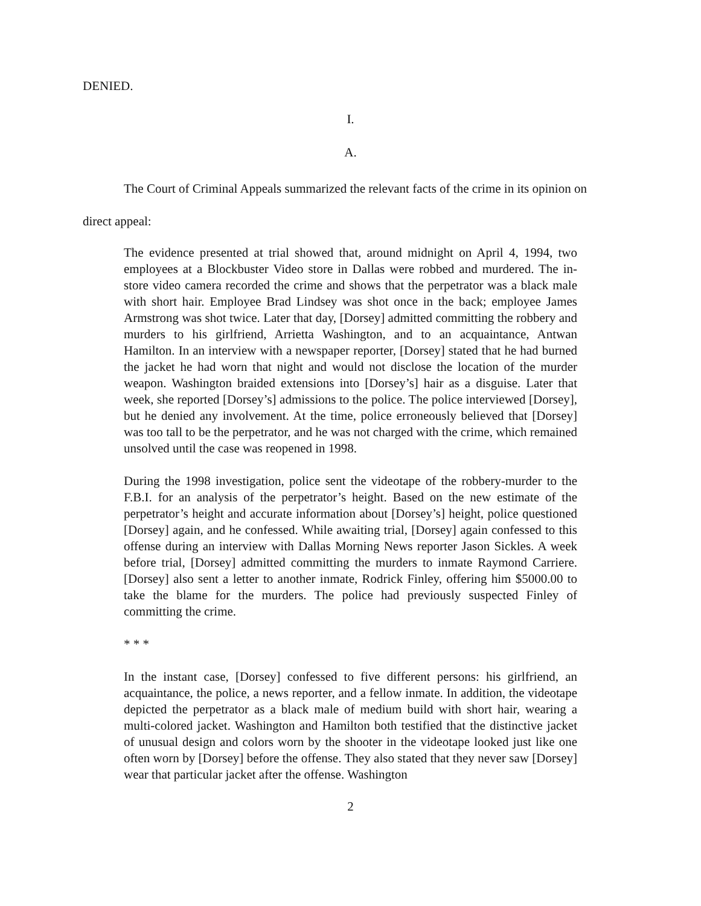DENIED.
I.
A.
The Court of Criminal Appeals summarized the relevant facts of the crime in its opinion on direct appeal:
The evidence presented at trial showed that, around midnight on April 4, 1994, two employees at a Blockbuster Video store in Dallas were robbed and murdered. The in-store video camera recorded the crime and shows that the perpetrator was a black male with short hair. Employee Brad Lindsey was shot once in the back; employee James Armstrong was shot twice. Later that day, [Dorsey] admitted committing the robbery and murders to his girlfriend, Arrietta Washington, and to an acquaintance, Antwan Hamilton. In an interview with a newspaper reporter, [Dorsey] stated that he had burned the jacket he had worn that night and would not disclose the location of the murder weapon. Washington braided extensions into [Dorsey’s] hair as a disguise. Later that week, she reported [Dorsey’s] admissions to the police. The police interviewed [Dorsey], but he denied any involvement. At the time, police erroneously believed that [Dorsey] was too tall to be the perpetrator, and he was not charged with the crime, which remained unsolved until the case was reopened in 1998.
During the 1998 investigation, police sent the videotape of the robbery-murder to the F.B.I. for an analysis of the perpetrator’s height. Based on the new estimate of the perpetrator’s height and accurate information about [Dorsey’s] height, police questioned [Dorsey] again, and he confessed. While awaiting trial, [Dorsey] again confessed to this offense during an interview with Dallas Morning News reporter Jason Sickles. A week before trial, [Dorsey] admitted committing the murders to inmate Raymond Carriere. [Dorsey] also sent a letter to another inmate, Rodrick Finley, offering him $5000.00 to take the blame for the murders. The police had previously suspected Finley of committing the crime.
* * *
In the instant case, [Dorsey] confessed to five different persons: his girlfriend, an acquaintance, the police, a news reporter, and a fellow inmate. In addition, the videotape depicted the perpetrator as a black male of medium build with short hair, wearing a multi-colored jacket. Washington and Hamilton both testified that the distinctive jacket of unusual design and colors worn by the shooter in the videotape looked just like one often worn by [Dorsey] before the offense. They also stated that they never saw [Dorsey] wear that particular jacket after the offense. Washington
2